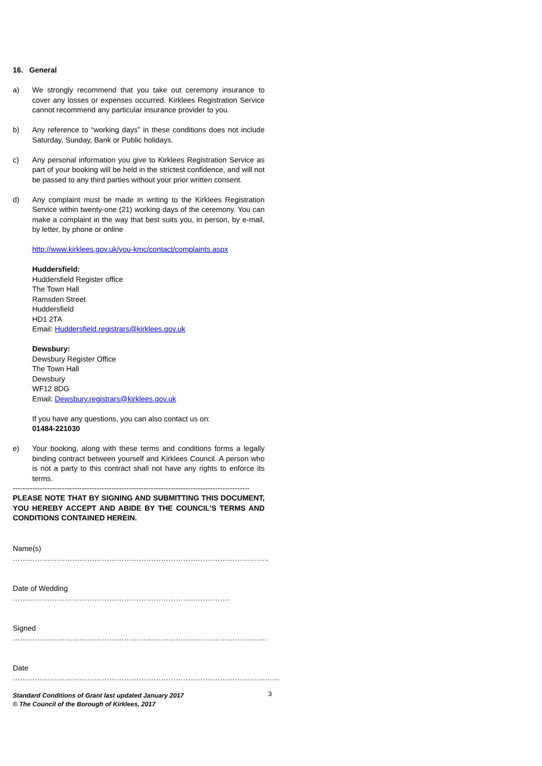16. General
a) We strongly recommend that you take out ceremony insurance to cover any losses or expenses occurred. Kirklees Registration Service cannot recommend any particular insurance provider to you.
b) Any reference to “working days” in these conditions does not include Saturday, Sunday, Bank or Public holidays.
c) Any personal information you give to Kirklees Registration Service as part of your booking will be held in the strictest confidence, and will not be passed to any third parties without your prior written consent.
d) Any complaint must be made in writing to the Kirklees Registration Service within twenty-one (21) working days of the ceremony. You can make a complaint in the way that best suits you, in person, by e-mail, by letter, by phone or online
http://www.kirklees.gov.uk/you-kmc/contact/complaints.aspx
Huddersfield:
Huddersfield Register office
The Town Hall
Ramsden Street
Huddersfield
HD1 2TA
Email: Huddersfield.registrars@kirklees.gov.uk
Dewsbury:
Dewsbury Register Office
The Town Hall
Dewsbury
WF12 8DG
Email: Dewsbury.registrars@kirklees.gov.uk
If you have any questions, you can also contact us on:
01484-221030
e) Your booking, along with these terms and conditions forms a legally binding contract between yourself and Kirklees Council. A person who is not a party to this contract shall not have any rights to enforce its terms.
------------------------------------------------------------------------------------------------
PLEASE NOTE THAT BY SIGNING AND SUBMITTING THIS DOCUMENT, YOU HEREBY ACCEPT AND ABIDE BY THE COUNCIL’S TERMS AND CONDITIONS CONTAINED HEREIN.
Name(s) …………………………………………………………………………………………..
Date of Wedding …………………………………………………………………………….
Signed ………………………………………………………………………………………….
Date ………………………………………………………………………………………………
Standard Conditions of Grant last updated January 2017
© The Council of the Borough of Kirklees, 2017
3